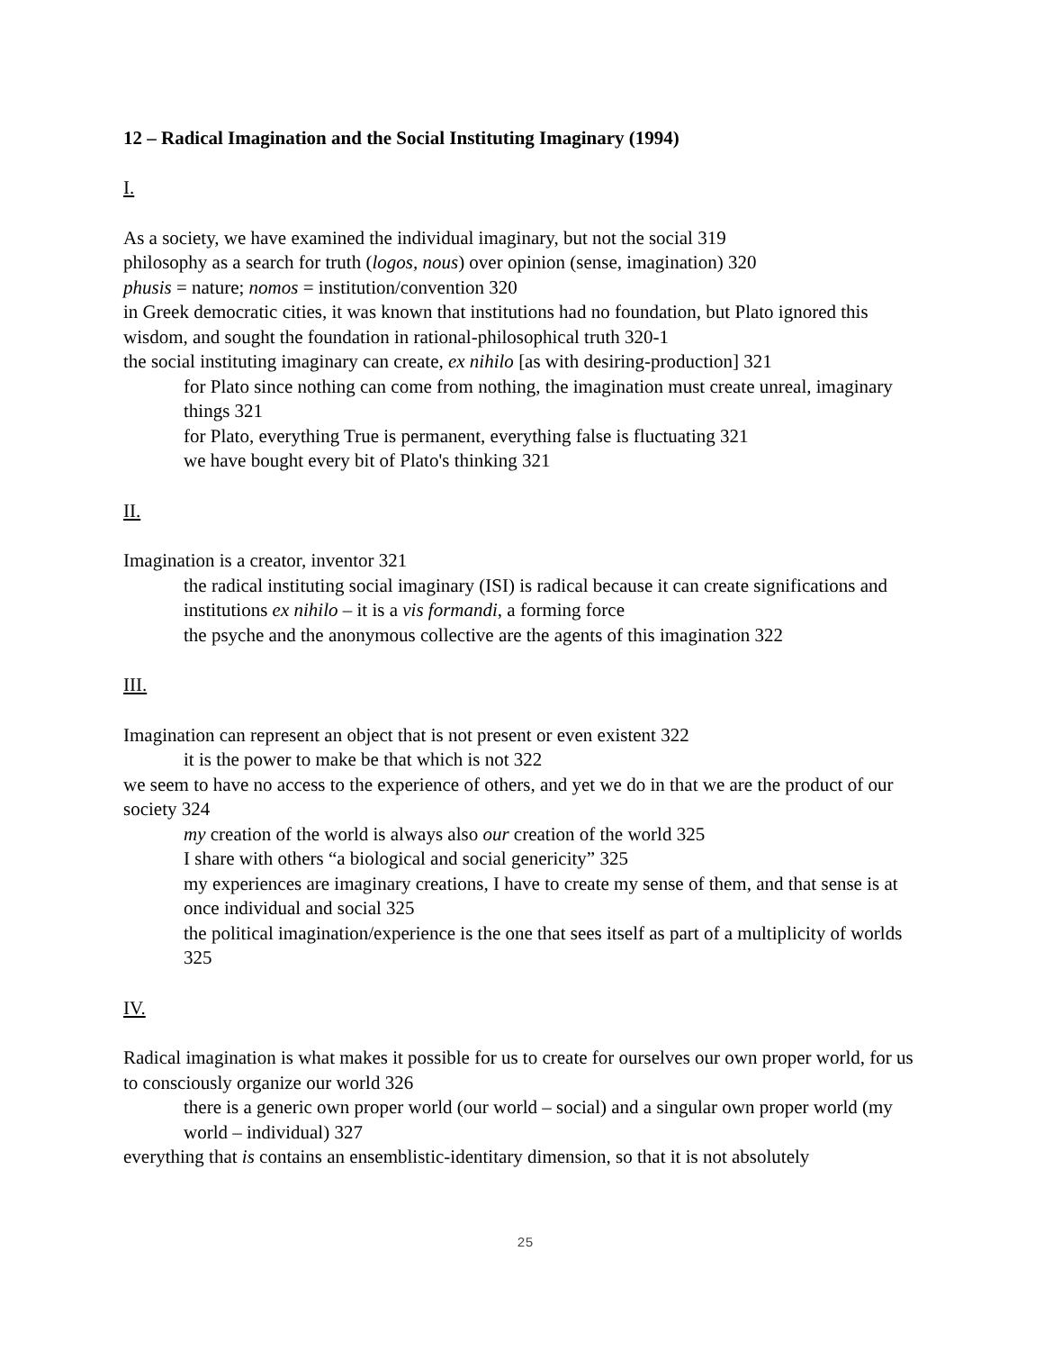12 – Radical Imagination and the Social Instituting Imaginary (1994)
I.
As a society, we have examined the individual imaginary, but not the social 319
philosophy as a search for truth (logos, nous) over opinion (sense, imagination) 320
phusis = nature; nomos = institution/convention 320
in Greek democratic cities, it was known that institutions had no foundation, but Plato ignored this wisdom, and sought the foundation in rational-philosophical truth 320-1
the social instituting imaginary can create, ex nihilo [as with desiring-production] 321
for Plato since nothing can come from nothing, the imagination must create unreal, imaginary things 321
for Plato, everything True is permanent, everything false is fluctuating 321
we have bought every bit of Plato's thinking 321
II.
Imagination is a creator, inventor 321
the radical instituting social imaginary (ISI) is radical because it can create significations and institutions ex nihilo – it is a vis formandi, a forming force
the psyche and the anonymous collective are the agents of this imagination 322
III.
Imagination can represent an object that is not present or even existent 322
it is the power to make be that which is not 322
we seem to have no access to the experience of others, and yet we do in that we are the product of our society 324
my creation of the world is always also our creation of the world 325
I share with others “a biological and social genericity” 325
my experiences are imaginary creations, I have to create my sense of them, and that sense is at once individual and social 325
the political imagination/experience is the one that sees itself as part of a multiplicity of worlds 325
IV.
Radical imagination is what makes it possible for us to create for ourselves our own proper world, for us to consciously organize our world 326
there is a generic own proper world (our world – social) and a singular own proper world (my world – individual) 327
everything that is contains an ensemblistic-identitary dimension, so that it is not absolutely
25